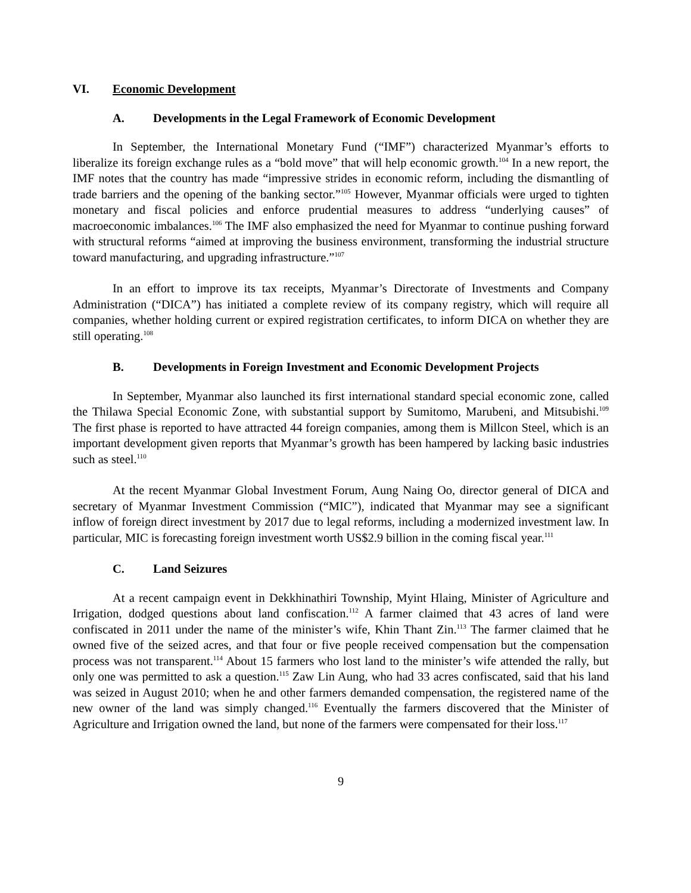VI. Economic Development
A. Developments in the Legal Framework of Economic Development
In September, the International Monetary Fund (“IMF”) characterized Myanmar’s efforts to liberalize its foreign exchange rules as a “bold move” that will help economic growth.<sup>104</sup> In a new report, the IMF notes that the country has made “impressive strides in economic reform, including the dismantling of trade barriers and the opening of the banking sector.”<sup>105</sup> However, Myanmar officials were urged to tighten monetary and fiscal policies and enforce prudential measures to address “underlying causes” of macroeconomic imbalances.<sup>106</sup> The IMF also emphasized the need for Myanmar to continue pushing forward with structural reforms “aimed at improving the business environment, transforming the industrial structure toward manufacturing, and upgrading infrastructure.”<sup>107</sup>
In an effort to improve its tax receipts, Myanmar’s Directorate of Investments and Company Administration (“DICA”) has initiated a complete review of its company registry, which will require all companies, whether holding current or expired registration certificates, to inform DICA on whether they are still operating.<sup>108</sup>
B. Developments in Foreign Investment and Economic Development Projects
In September, Myanmar also launched its first international standard special economic zone, called the Thilawa Special Economic Zone, with substantial support by Sumitomo, Marubeni, and Mitsubishi.<sup>109</sup> The first phase is reported to have attracted 44 foreign companies, among them is Millcon Steel, which is an important development given reports that Myanmar’s growth has been hampered by lacking basic industries such as steel.<sup>110</sup>
At the recent Myanmar Global Investment Forum, Aung Naing Oo, director general of DICA and secretary of Myanmar Investment Commission (“MIC”), indicated that Myanmar may see a significant inflow of foreign direct investment by 2017 due to legal reforms, including a modernized investment law. In particular, MIC is forecasting foreign investment worth US$2.9 billion in the coming fiscal year.<sup>111</sup>
C. Land Seizures
At a recent campaign event in Dekkhinathiri Township, Myint Hlaing, Minister of Agriculture and Irrigation, dodged questions about land confiscation.<sup>112</sup> A farmer claimed that 43 acres of land were confiscated in 2011 under the name of the minister’s wife, Khin Thant Zin.<sup>113</sup> The farmer claimed that he owned five of the seized acres, and that four or five people received compensation but the compensation process was not transparent.<sup>114</sup> About 15 farmers who lost land to the minister’s wife attended the rally, but only one was permitted to ask a question.<sup>115</sup> Zaw Lin Aung, who had 33 acres confiscated, said that his land was seized in August 2010; when he and other farmers demanded compensation, the registered name of the new owner of the land was simply changed.<sup>116</sup> Eventually the farmers discovered that the Minister of Agriculture and Irrigation owned the land, but none of the farmers were compensated for their loss.<sup>117</sup>
9